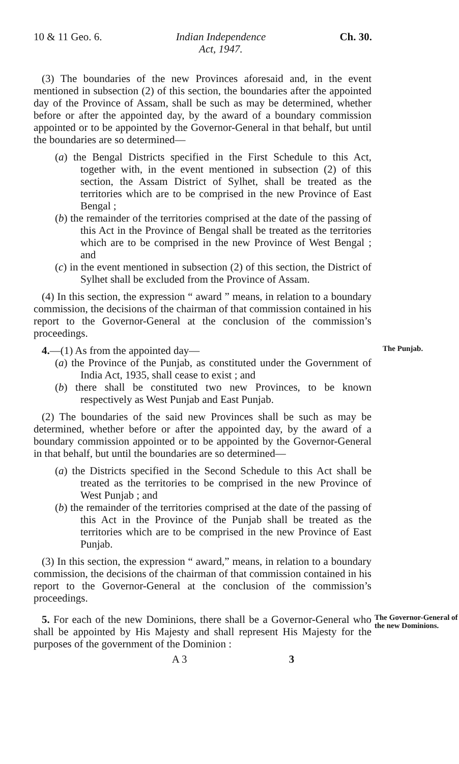10 & 11 Geo. 6. Indian Independence
Act, 1947. Ch. 30.
(3) The boundaries of the new Provinces aforesaid and, in the event mentioned in subsection (2) of this section, the boundaries after the appointed day of the Province of Assam, shall be such as may be determined, whether before or after the appointed day, by the award of a boundary commission appointed or to be appointed by the Governor-General in that behalf, but until the boundaries are so determined—
(a) the Bengal Districts specified in the First Schedule to this Act, together with, in the event mentioned in subsection (2) of this section, the Assam District of Sylhet, shall be treated as the territories which are to be comprised in the new Province of East Bengal ;
(b) the remainder of the territories comprised at the date of the passing of this Act in the Province of Bengal shall be treated as the territories which are to be comprised in the new Province of West Bengal ; and
(c) in the event mentioned in subsection (2) of this section, the District of Sylhet shall be excluded from the Province of Assam.
(4) In this section, the expression “ award ” means, in relation to a boundary commission, the decisions of the chairman of that commission contained in his report to the Governor-General at the conclusion of the commission’s proceedings.
4.—(1) As from the appointed day—
The Punjab.
(a) the Province of the Punjab, as constituted under the Government of India Act, 1935, shall cease to exist ; and
(b) there shall be constituted two new Provinces, to be known respectively as West Punjab and East Punjab.
(2) The boundaries of the said new Provinces shall be such as may be determined, whether before or after the appointed day, by the award of a boundary commission appointed or to be appointed by the Governor-General in that behalf, but until the boundaries are so determined—
(a) the Districts specified in the Second Schedule to this Act shall be treated as the territories to be comprised in the new Province of West Punjab ; and
(b) the remainder of the territories comprised at the date of the passing of this Act in the Province of the Punjab shall be treated as the territories which are to be comprised in the new Province of East Punjab.
(3) In this section, the expression “ award,” means, in relation to a boundary commission, the decisions of the chairman of that commission contained in his report to the Governor-General at the conclusion of the commission’s proceedings.
5. For each of the new Dominions, there shall be a Governor-General who shall be appointed by His Majesty and shall represent His Majesty for the purposes of the government of the Dominion :
The Governor-General of the new Dominions.
A 3 3